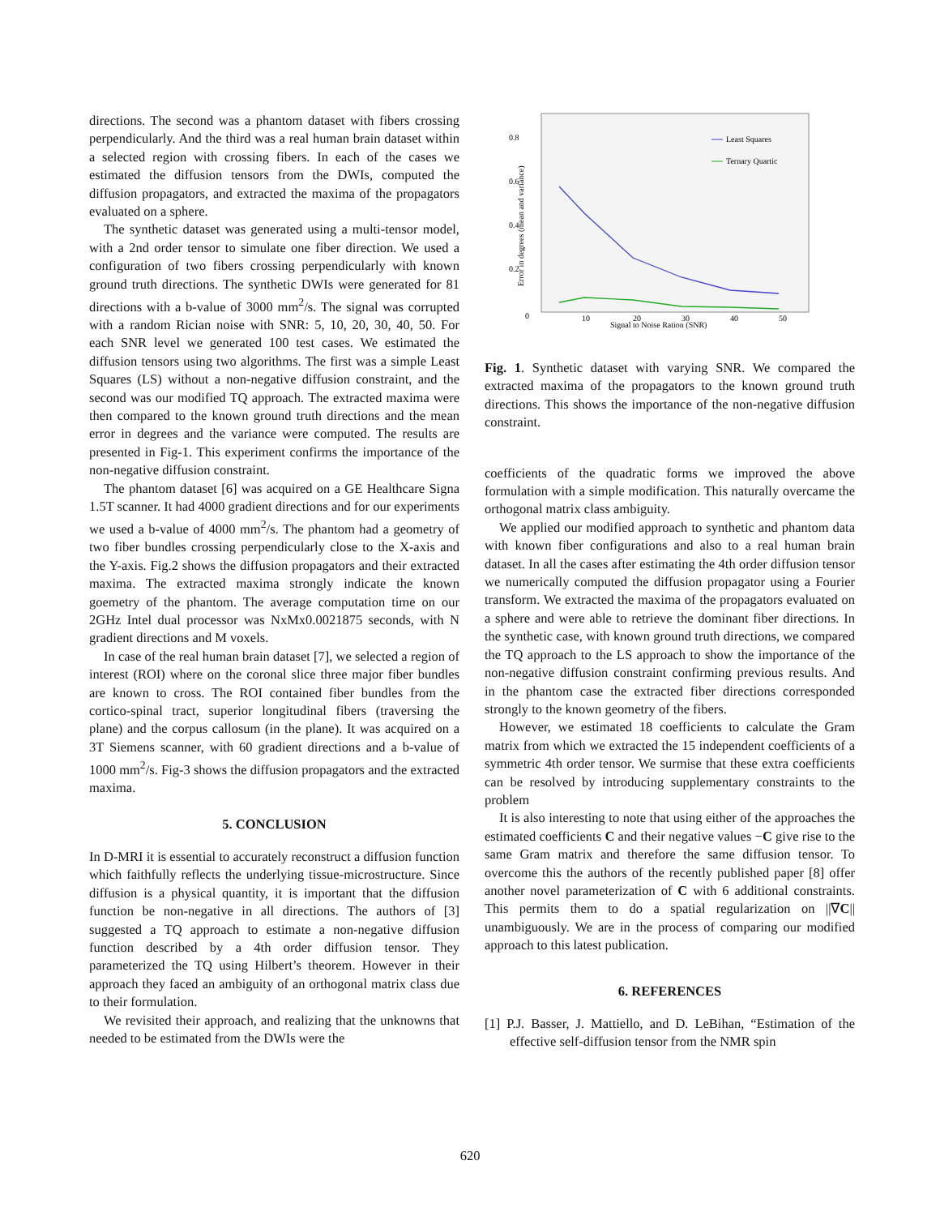directions. The second was a phantom dataset with fibers crossing perpendicularly. And the third was a real human brain dataset within a selected region with crossing fibers. In each of the cases we estimated the diffusion tensors from the DWIs, computed the diffusion propagators, and extracted the maxima of the propagators evaluated on a sphere.
The synthetic dataset was generated using a multi-tensor model, with a 2nd order tensor to simulate one fiber direction. We used a configuration of two fibers crossing perpendicularly with known ground truth directions. The synthetic DWIs were generated for 81 directions with a b-value of 3000 mm<sup>2</sup>/s. The signal was corrupted with a random Rician noise with SNR: 5, 10, 20, 30, 40, 50. For each SNR level we generated 100 test cases. We estimated the diffusion tensors using two algorithms. The first was a simple Least Squares (LS) without a non-negative diffusion constraint, and the second was our modified TQ approach. The extracted maxima were then compared to the known ground truth directions and the mean error in degrees and the variance were computed. The results are presented in Fig-1. This experiment confirms the importance of the non-negative diffusion constraint.
The phantom dataset [6] was acquired on a GE Healthcare Signa 1.5T scanner. It had 4000 gradient directions and for our experiments we used a b-value of 4000 mm<sup>2</sup>/s. The phantom had a geometry of two fiber bundles crossing perpendicularly close to the X-axis and the Y-axis. Fig.2 shows the diffusion propagators and their extracted maxima. The extracted maxima strongly indicate the known goemetry of the phantom. The average computation time on our 2GHz Intel dual processor was NxMx0.0021875 seconds, with N gradient directions and M voxels.
In case of the real human brain dataset [7], we selected a region of interest (ROI) where on the coronal slice three major fiber bundles are known to cross. The ROI contained fiber bundles from the cortico-spinal tract, superior longitudinal fibers (traversing the plane) and the corpus callosum (in the plane). It was acquired on a 3T Siemens scanner, with 60 gradient directions and a b-value of 1000 mm<sup>2</sup>/s. Fig-3 shows the diffusion propagators and the extracted maxima.
5. CONCLUSION
In D-MRI it is essential to accurately reconstruct a diffusion function which faithfully reflects the underlying tissue-microstructure. Since diffusion is a physical quantity, it is important that the diffusion function be non-negative in all directions. The authors of [3] suggested a TQ approach to estimate a non-negative diffusion function described by a 4th order diffusion tensor. They parameterized the TQ using Hilbert’s theorem. However in their approach they faced an ambiguity of an orthogonal matrix class due to their formulation.
We revisited their approach, and realizing that the unknowns that needed to be estimated from the DWIs were the
0.8
0.6
0.4
0.2
0
10
20
30
40
50
Signal to Noise Ration (SNR)
Error in degrees (mean and variance)
Least Squares
Ternary Quartic
Fig. 1. Synthetic dataset with varying SNR. We compared the extracted maxima of the propagators to the known ground truth directions. This shows the importance of the non-negative diffusion constraint.
coefficients of the quadratic forms we improved the above formulation with a simple modification. This naturally overcame the orthogonal matrix class ambiguity.
We applied our modified approach to synthetic and phantom data with known fiber configurations and also to a real human brain dataset. In all the cases after estimating the 4th order diffusion tensor we numerically computed the diffusion propagator using a Fourier transform. We extracted the maxima of the propagators evaluated on a sphere and were able to retrieve the dominant fiber directions. In the synthetic case, with known ground truth directions, we compared the TQ approach to the LS approach to show the importance of the non-negative diffusion constraint confirming previous results. And in the phantom case the extracted fiber directions corresponded strongly to the known geometry of the fibers.
However, we estimated 18 coefficients to calculate the Gram matrix from which we extracted the 15 independent coefficients of a symmetric 4th order tensor. We surmise that these extra coefficients can be resolved by introducing supplementary constraints to the problem
It is also interesting to note that using either of the approaches the estimated coefficients C and their negative values −C give rise to the same Gram matrix and therefore the same diffusion tensor. To overcome this the authors of the recently published paper [8] offer another novel parameterization of C with 6 additional constraints. This permits them to do a spatial regularization on ||∇C|| unambiguously. We are in the process of comparing our modified approach to this latest publication.
6. REFERENCES
[1] P.J. Basser, J. Mattiello, and D. LeBihan, “Estimation of the effective self-diffusion tensor from the NMR spin
620